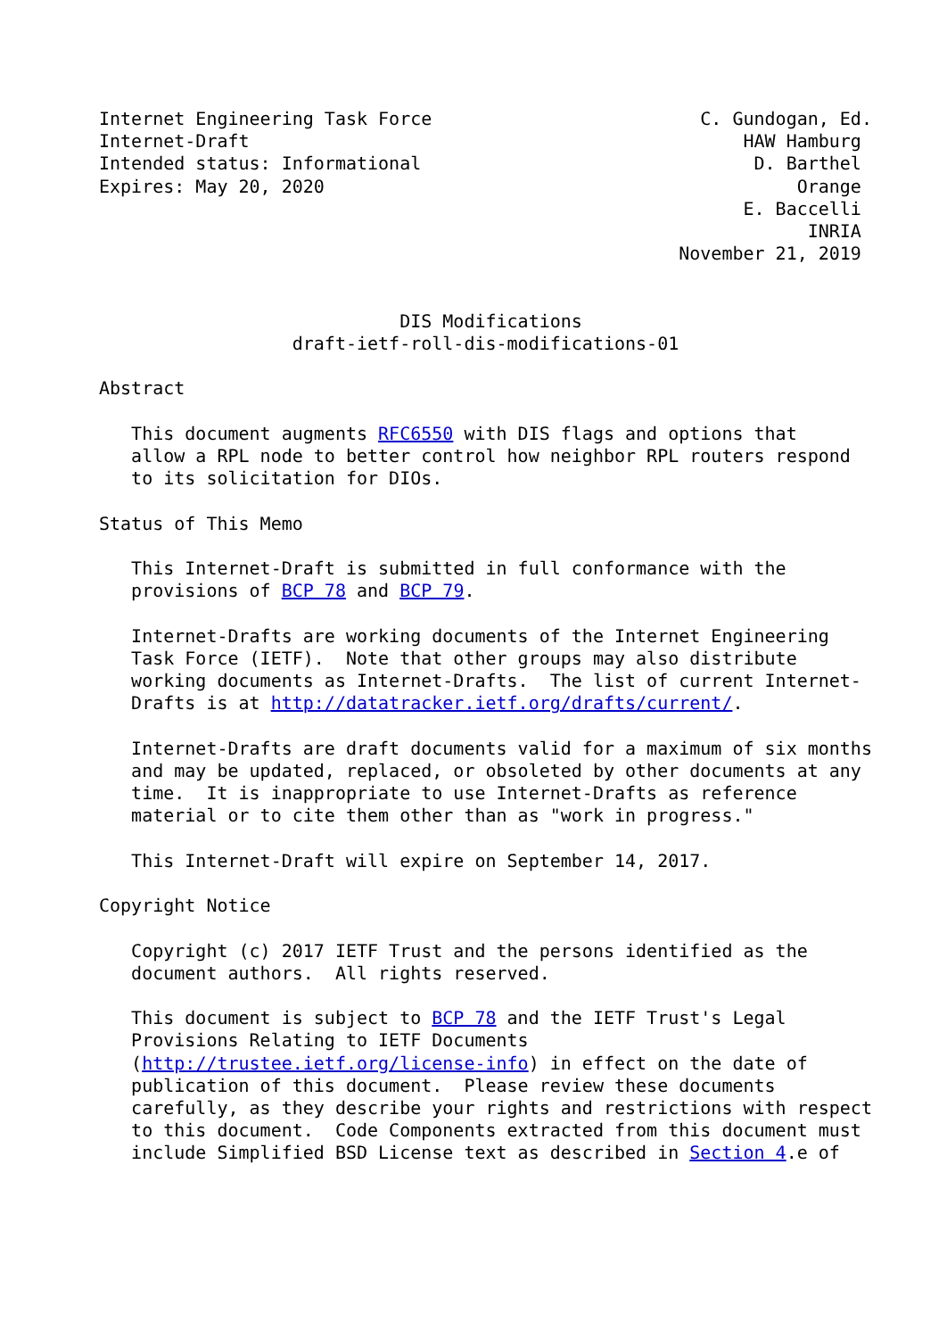Internet Engineering Task Force                         C. Gundogan, Ed.
Internet-Draft                                              HAW Hamburg
Intended status: Informational                               D. Barthel
Expires: May 20, 2020                                            Orange
                                                            E. Baccelli
                                                                  INRIA
                                                      November 21, 2019


                            DIS Modifications
                  draft-ietf-roll-dis-modifications-01

Abstract

   This document augments RFC6550 with DIS flags and options that
   allow a RPL node to better control how neighbor RPL routers respond
   to its solicitation for DIOs.

Status of This Memo

   This Internet-Draft is submitted in full conformance with the
   provisions of BCP 78 and BCP 79.

   Internet-Drafts are working documents of the Internet Engineering
   Task Force (IETF).  Note that other groups may also distribute
   working documents as Internet-Drafts.  The list of current Internet-
   Drafts is at http://datatracker.ietf.org/drafts/current/.

   Internet-Drafts are draft documents valid for a maximum of six months
   and may be updated, replaced, or obsoleted by other documents at any
   time.  It is inappropriate to use Internet-Drafts as reference
   material or to cite them other than as "work in progress."

   This Internet-Draft will expire on September 14, 2017.

Copyright Notice

   Copyright (c) 2017 IETF Trust and the persons identified as the
   document authors.  All rights reserved.

   This document is subject to BCP 78 and the IETF Trust's Legal
   Provisions Relating to IETF Documents
   (http://trustee.ietf.org/license-info) in effect on the date of
   publication of this document.  Please review these documents
   carefully, as they describe your rights and restrictions with respect
   to this document.  Code Components extracted from this document must
   include Simplified BSD License text as described in Section 4.e of